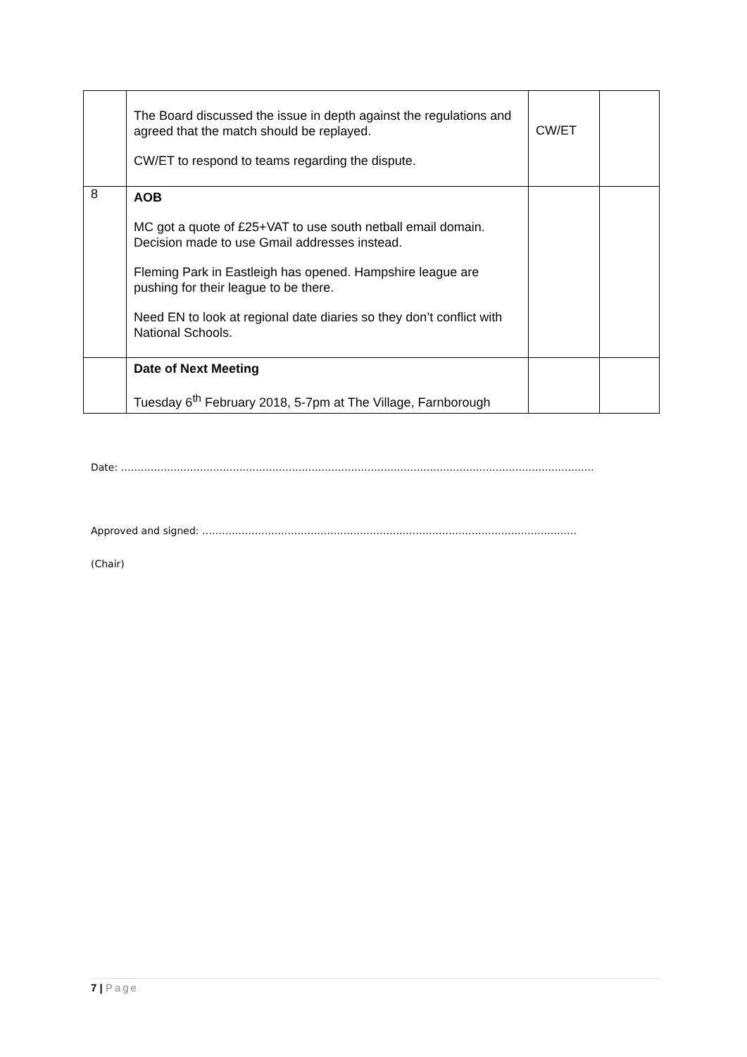| | The Board discussed the issue in depth against the regulations and agreed that the match should be replayed. CW/ET to respond to teams regarding the dispute. | CW/ET | |
| 8 | AOB MC got a quote of £25+VAT to use south netball email domain. Decision made to use Gmail addresses instead. Fleming Park in Eastleigh has opened. Hampshire league are pushing for their league to be there. Need EN to look at regional date diaries so they don’t conflict with National Schools. | | |
| | Date of Next Meeting Tuesday 6<sup>th</sup> February 2018, 5-7pm at The Village, Farnborough | | |
Date: ………………………………………………………………………………………………………………………………
Approved and signed: ……………………………………………………………………………………………………
(Chair)
7 | Page